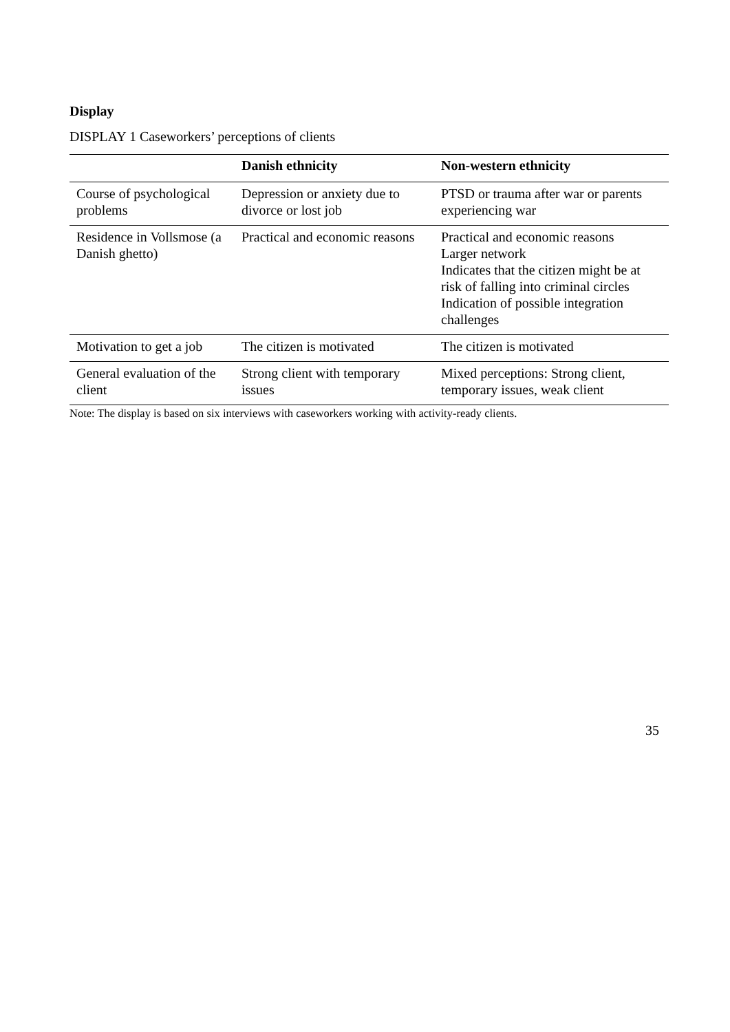Display
DISPLAY 1 Caseworkers’ perceptions of clients
| | Danish ethnicity | Non-western ethnicity |
| --- | --- | --- |
| Course of psychological problems | Depression or anxiety due to divorce or lost job | PTSD or trauma after war or parents experiencing war |
| Residence in Vollsmose (a Danish ghetto) | Practical and economic reasons | Practical and economic reasons Larger network Indicates that the citizen might be at risk of falling into criminal circles Indication of possible integration challenges |
| Motivation to get a job | The citizen is motivated | The citizen is motivated |
| General evaluation of the client | Strong client with temporary issues | Mixed perceptions: Strong client, temporary issues, weak client |
Note: The display is based on six interviews with caseworkers working with activity-ready clients.
35